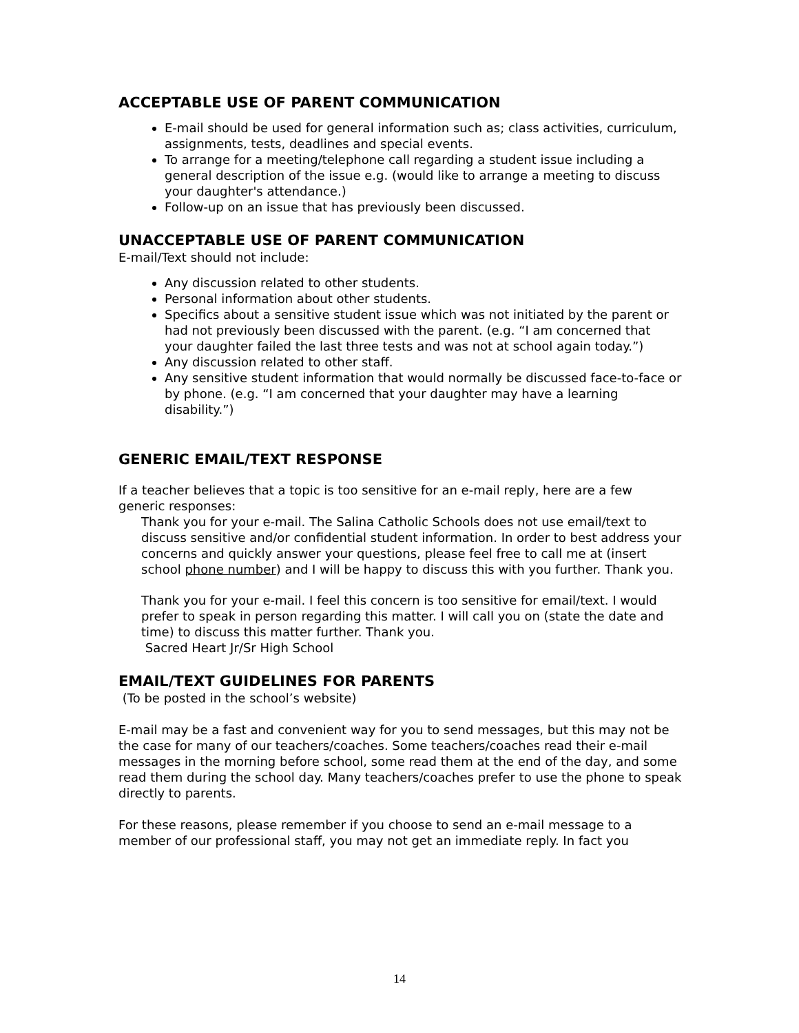ACCEPTABLE USE OF PARENT COMMUNICATION
E-mail should be used for general information such as; class activities, curriculum, assignments, tests, deadlines and special events.
To arrange for a meeting/telephone call regarding a student issue including a general description of the issue e.g. (would like to arrange a meeting to discuss your daughter's attendance.)
Follow-up on an issue that has previously been discussed.
UNACCEPTABLE USE OF PARENT COMMUNICATION
E-mail/Text should not include:
Any discussion related to other students.
Personal information about other students.
Specifics about a sensitive student issue which was not initiated by the parent or had not previously been discussed with the parent. (e.g. “I am concerned that your daughter failed the last three tests and was not at school again today.”)
Any discussion related to other staff.
Any sensitive student information that would normally be discussed face-to-face or by phone. (e.g. “I am concerned that your daughter may have a learning disability.”)
GENERIC EMAIL/TEXT RESPONSE
If a teacher believes that a topic is too sensitive for an e-mail reply, here are a few generic responses:
Thank you for your e-mail. The Salina Catholic Schools does not use email/text to discuss sensitive and/or confidential student information. In order to best address your concerns and quickly answer your questions, please feel free to call me at (insert school phone number) and I will be happy to discuss this with you further. Thank you.
Thank you for your e-mail. I feel this concern is too sensitive for email/text. I would prefer to speak in person regarding this matter. I will call you on (state the date and time) to discuss this matter further. Thank you.
Sacred Heart Jr/Sr High School
EMAIL/TEXT GUIDELINES FOR PARENTS
(To be posted in the school’s website)
E-mail may be a fast and convenient way for you to send messages, but this may not be the case for many of our teachers/coaches. Some teachers/coaches read their e-mail messages in the morning before school, some read them at the end of the day, and some read them during the school day. Many teachers/coaches prefer to use the phone to speak directly to parents.
For these reasons, please remember if you choose to send an e-mail message to a member of our professional staff, you may not get an immediate reply. In fact you
14